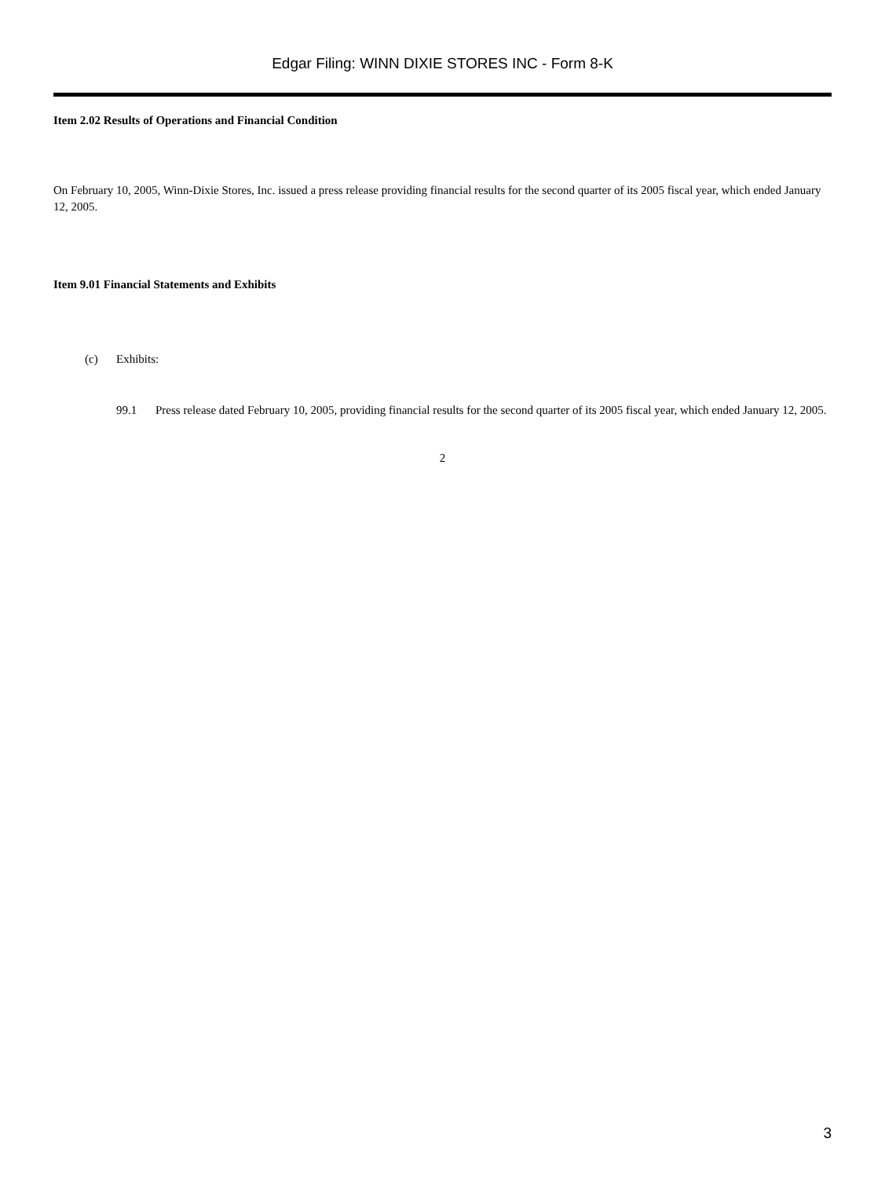Edgar Filing: WINN DIXIE STORES INC - Form 8-K
Item 2.02 Results of Operations and Financial Condition
On February 10, 2005, Winn-Dixie Stores, Inc. issued a press release providing financial results for the second quarter of its 2005 fiscal year, which ended January 12, 2005.
Item 9.01 Financial Statements and Exhibits
(c) Exhibits:
99.1 Press release dated February 10, 2005, providing financial results for the second quarter of its 2005 fiscal year, which ended January 12, 2005.
2
3